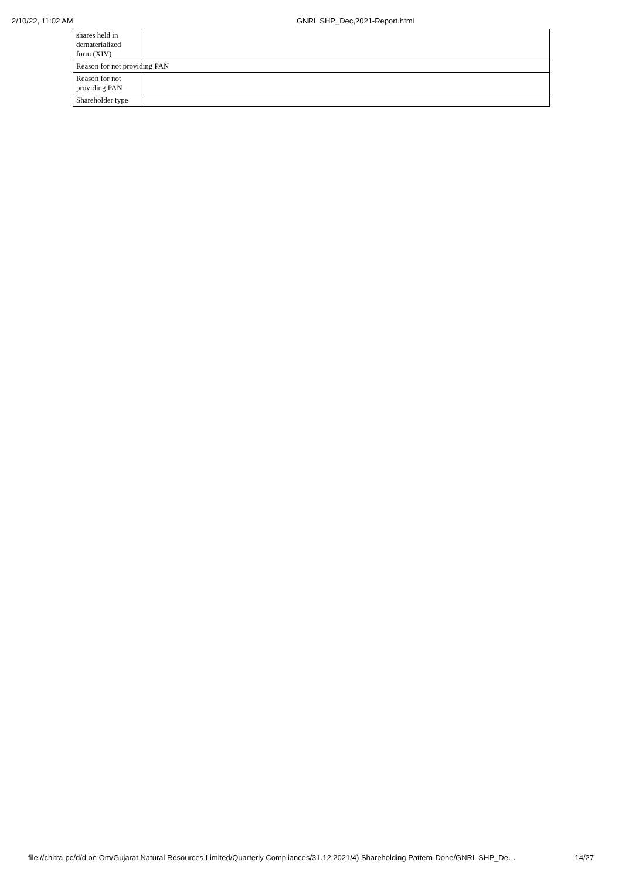2/10/22, 11:02 AM GNRL SHP_Dec,2021-Report.html
| shares held in dematerialized form (XIV) | |
| Reason for not providing PAN | |
| Reason for not providing PAN | |
| Shareholder type | |
file://chitra-pc/d/d on Om/Gujarat Natural Resources Limited/Quarterly Compliances/31.12.2021/4) Shareholding Pattern-Done/GNRL SHP_De… 14/27